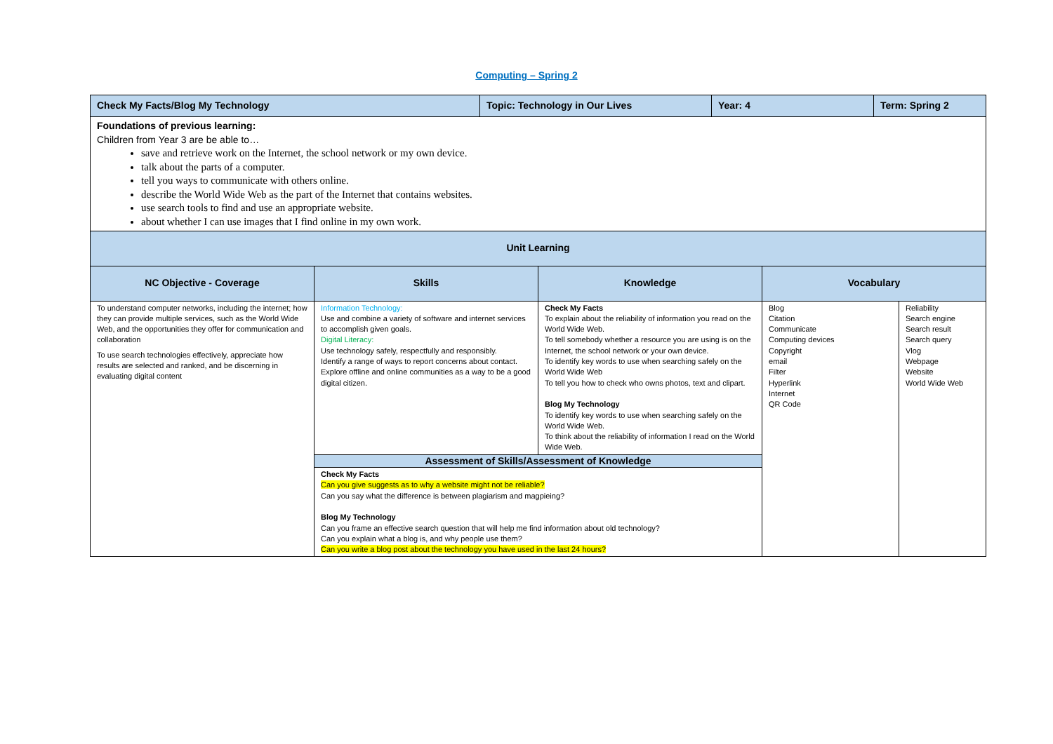Computing – Spring 2
| Check My Facts/Blog My Technology | | Topic: Technology in Our Lives | | Year: 4 | | Term: Spring 2 | |
| Foundations of previous learning: Children from Year 3 are be able to… save and retrieve work on the Internet, the school network or my own device. talk about the parts of a computer. tell you ways to communicate with others online. describe the World Wide Web as the part of the Internet that contains websites. use search tools to find and use an appropriate website. about whether I can use images that I find online in my own work. | | | | | | | |
| Unit Learning | | | | | | | |
| NC Objective - Coverage | Skills | | Knowledge | | Vocabulary | | |
| To understand computer networks, including the internet; how they can provide multiple services, such as the World Wide Web, and the opportunities they offer for communication and collaboration To use search technologies effectively, appreciate how results are selected and ranked, and be discerning in evaluating digital content | Information Technology: Use and combine a variety of software and internet services to accomplish given goals. Digital Literacy: Use technology safely, respectfully and responsibly. Identify a range of ways to report concerns about contact. Explore offline and online communities as a way to be a good digital citizen. | | Check My Facts To explain about the reliability of information you read on the World Wide Web. To tell somebody whether a resource you are using is on the Internet, the school network or your own device. To identify key words to use when searching safely on the World Wide Web To tell you how to check who owns photos, text and clipart. Blog My Technology To identify key words to use when searching safely on the World Wide Web. To think about the reliability of information I read on the World Wide Web. | | Blog Citation Communicate Computing devices Copyright email Filter Hyperlink Internet QR Code | | Reliability Search engine Search result Search query Vlog Webpage Website World Wide Web |
| | Assessment of Skills/Assessment of Knowledge | | | | | | |
| | Check My Facts Can you give suggests as to why a website might not be reliable? Can you say what the difference is between plagiarism and magpieing? Blog My Technology Can you frame an effective search question that will help me find information about old technology? Can you explain what a blog is, and why people use them? Can you write a blog post about the technology you have used in the last 24 hours? | | | | | | |